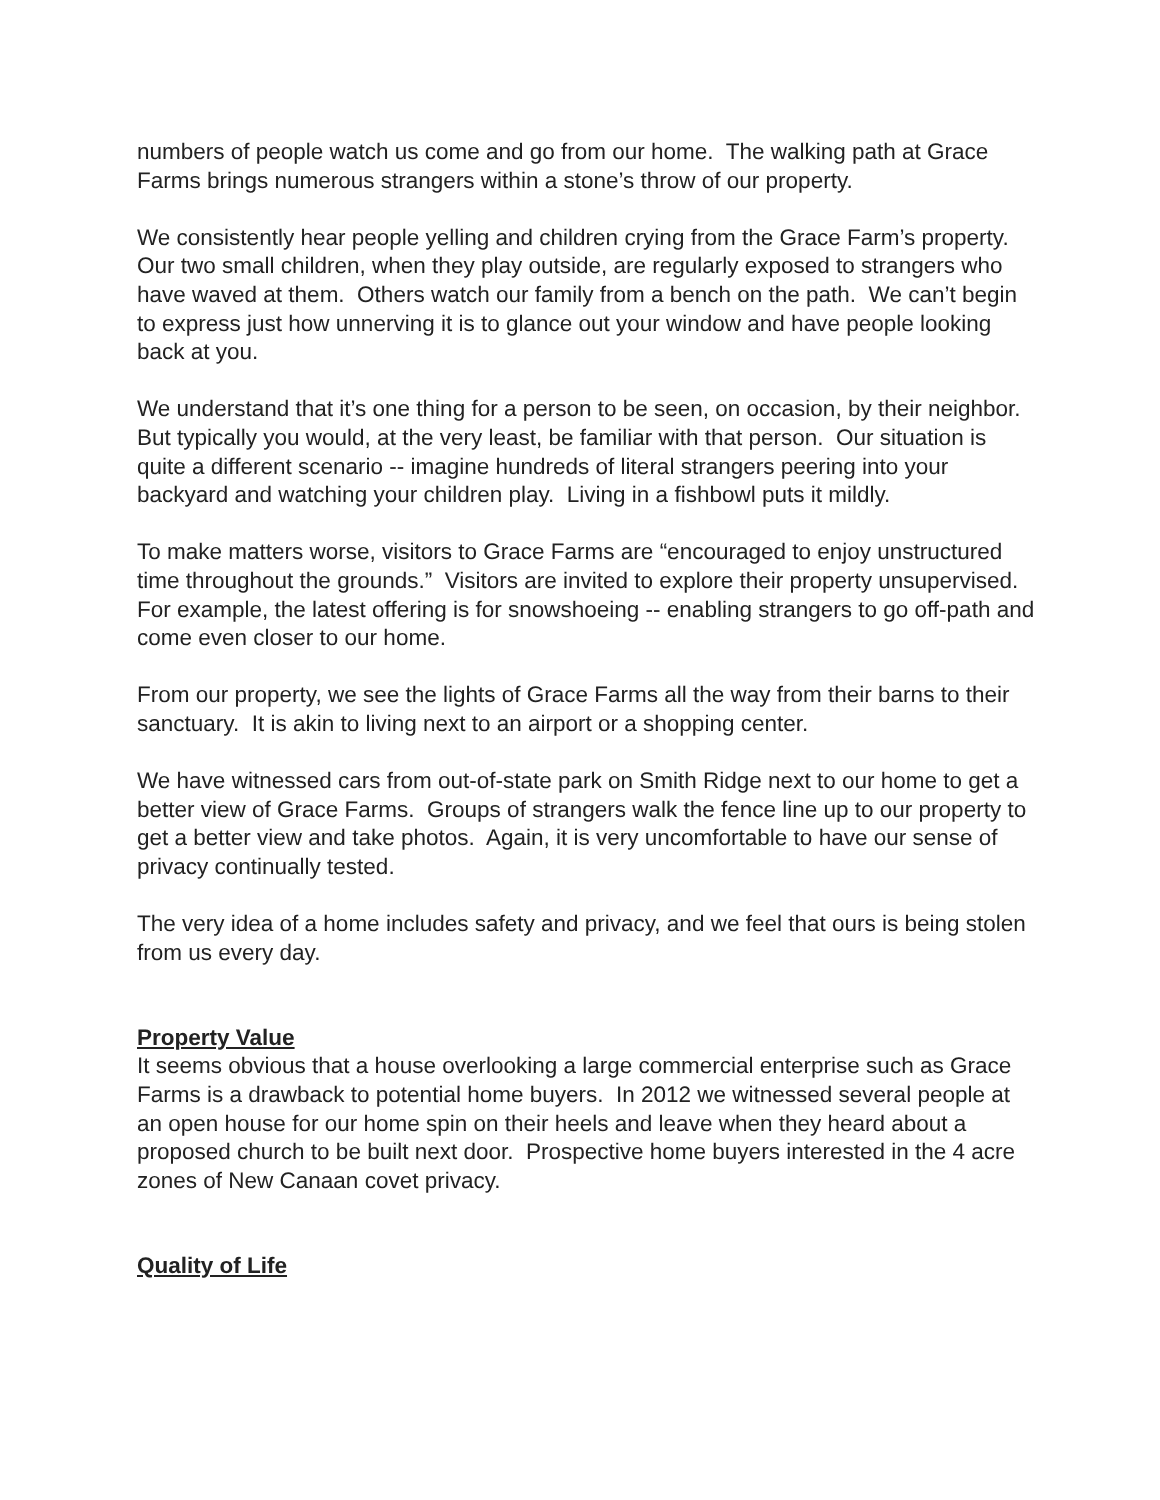numbers of people watch us come and go from our home. The walking path at Grace Farms brings numerous strangers within a stone’s throw of our property.
We consistently hear people yelling and children crying from the Grace Farm’s property. Our two small children, when they play outside, are regularly exposed to strangers who have waved at them. Others watch our family from a bench on the path. We can’t begin to express just how unnerving it is to glance out your window and have people looking back at you.
We understand that it’s one thing for a person to be seen, on occasion, by their neighbor. But typically you would, at the very least, be familiar with that person. Our situation is quite a different scenario -- imagine hundreds of literal strangers peering into your backyard and watching your children play. Living in a fishbowl puts it mildly.
To make matters worse, visitors to Grace Farms are “encouraged to enjoy unstructured time throughout the grounds.” Visitors are invited to explore their property unsupervised. For example, the latest offering is for snowshoeing -- enabling strangers to go off-path and come even closer to our home.
From our property, we see the lights of Grace Farms all the way from their barns to their sanctuary. It is akin to living next to an airport or a shopping center.
We have witnessed cars from out-of-state park on Smith Ridge next to our home to get a better view of Grace Farms. Groups of strangers walk the fence line up to our property to get a better view and take photos. Again, it is very uncomfortable to have our sense of privacy continually tested.
The very idea of a home includes safety and privacy, and we feel that ours is being stolen from us every day.
Property Value
It seems obvious that a house overlooking a large commercial enterprise such as Grace Farms is a drawback to potential home buyers. In 2012 we witnessed several people at an open house for our home spin on their heels and leave when they heard about a proposed church to be built next door. Prospective home buyers interested in the 4 acre zones of New Canaan covet privacy.
Quality of Life